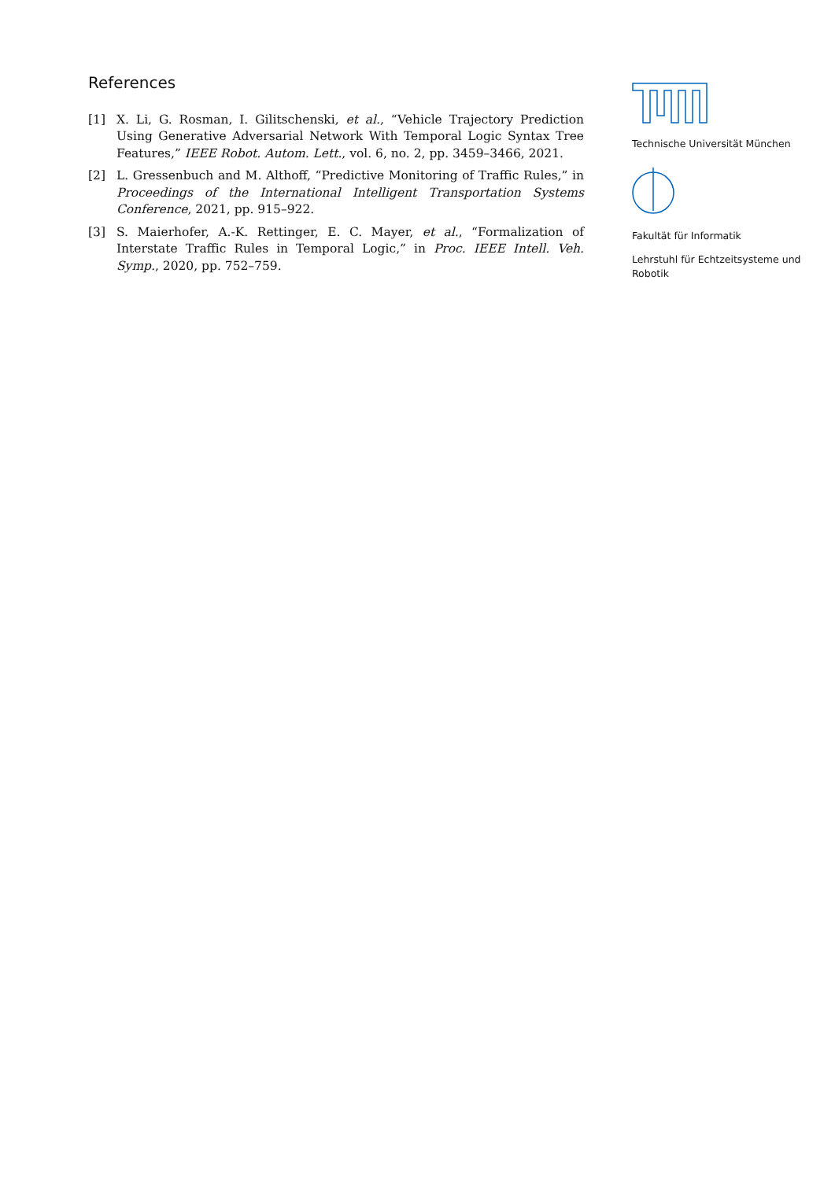References
[1] X. Li, G. Rosman, I. Gilitschenski, et al., “Vehicle Trajectory Prediction Using Generative Adversarial Network With Temporal Logic Syntax Tree Features,” IEEE Robot. Autom. Lett., vol. 6, no. 2, pp. 3459–3466, 2021.
[2] L. Gressenbuch and M. Althoff, “Predictive Monitoring of Traffic Rules,” in Proceedings of the International Intelligent Transportation Systems Conference, 2021, pp. 915–922.
[3] S. Maierhofer, A.-K. Rettinger, E. C. Mayer, et al., “Formalization of Interstate Traffic Rules in Temporal Logic,” in Proc. IEEE Intell. Veh. Symp., 2020, pp. 752–759.
Technische Universität München
Fakultät für Informatik
Lehrstuhl für Echtzeitsysteme und Robotik